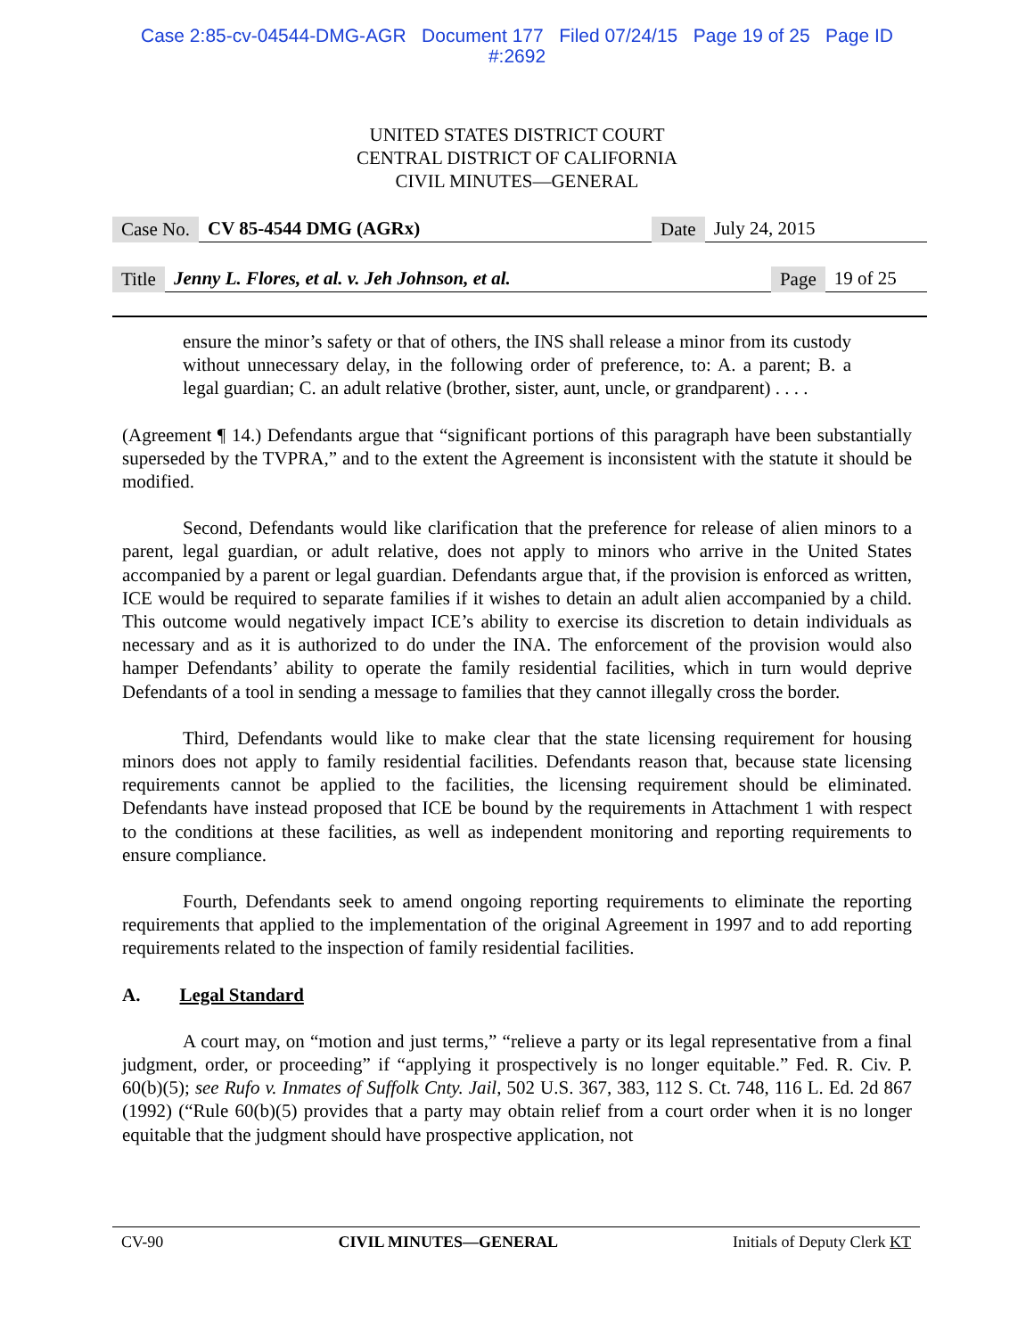Case 2:85-cv-04544-DMG-AGR Document 177 Filed 07/24/15 Page 19 of 25 Page ID
#:2692
UNITED STATES DISTRICT COURT
CENTRAL DISTRICT OF CALIFORNIA
CIVIL MINUTES—GENERAL
Case No. CV 85-4544 DMG (AGRx) Date July 24, 2015
Title Jenny L. Flores, et al. v. Jeh Johnson, et al. Page 19 of 25
ensure the minor’s safety or that of others, the INS shall release a minor from its custody without unnecessary delay, in the following order of preference, to: A. a parent; B. a legal guardian; C. an adult relative (brother, sister, aunt, uncle, or grandparent) . . . .
(Agreement ¶ 14.) Defendants argue that “significant portions of this paragraph have been substantially superseded by the TVPRA,” and to the extent the Agreement is inconsistent with the statute it should be modified.
Second, Defendants would like clarification that the preference for release of alien minors to a parent, legal guardian, or adult relative, does not apply to minors who arrive in the United States accompanied by a parent or legal guardian. Defendants argue that, if the provision is enforced as written, ICE would be required to separate families if it wishes to detain an adult alien accompanied by a child. This outcome would negatively impact ICE’s ability to exercise its discretion to detain individuals as necessary and as it is authorized to do under the INA. The enforcement of the provision would also hamper Defendants’ ability to operate the family residential facilities, which in turn would deprive Defendants of a tool in sending a message to families that they cannot illegally cross the border.
Third, Defendants would like to make clear that the state licensing requirement for housing minors does not apply to family residential facilities. Defendants reason that, because state licensing requirements cannot be applied to the facilities, the licensing requirement should be eliminated. Defendants have instead proposed that ICE be bound by the requirements in Attachment 1 with respect to the conditions at these facilities, as well as independent monitoring and reporting requirements to ensure compliance.
Fourth, Defendants seek to amend ongoing reporting requirements to eliminate the reporting requirements that applied to the implementation of the original Agreement in 1997 and to add reporting requirements related to the inspection of family residential facilities.
A. Legal Standard
A court may, on “motion and just terms,” “relieve a party or its legal representative from a final judgment, order, or proceeding” if “applying it prospectively is no longer equitable.” Fed. R. Civ. P. 60(b)(5); see Rufo v. Inmates of Suffolk Cnty. Jail, 502 U.S. 367, 383, 112 S. Ct. 748, 116 L. Ed. 2d 867 (1992) (“Rule 60(b)(5) provides that a party may obtain relief from a court order when it is no longer equitable that the judgment should have prospective application, not
CV-90 CIVIL MINUTES—GENERAL Initials of Deputy Clerk KT